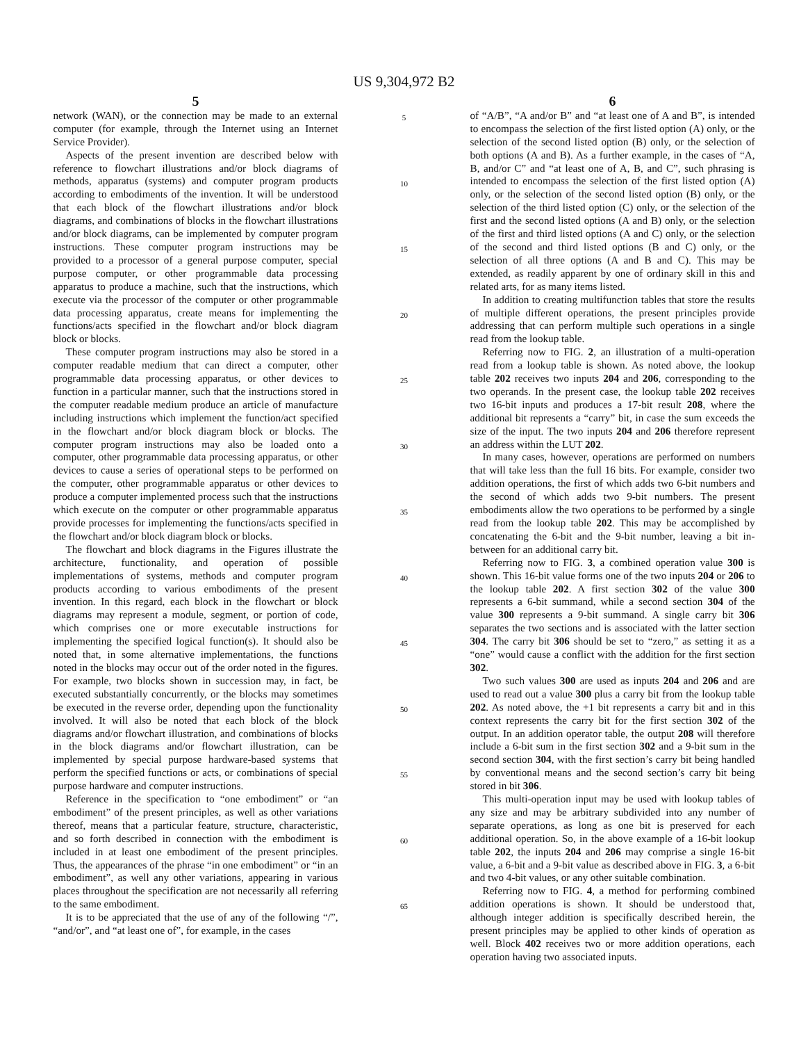US 9,304,972 B2
5
network (WAN), or the connection may be made to an external computer (for example, through the Internet using an Internet Service Provider).
Aspects of the present invention are described below with reference to flowchart illustrations and/or block diagrams of methods, apparatus (systems) and computer program products according to embodiments of the invention. It will be understood that each block of the flowchart illustrations and/or block diagrams, and combinations of blocks in the flowchart illustrations and/or block diagrams, can be implemented by computer program instructions. These computer program instructions may be provided to a processor of a general purpose computer, special purpose computer, or other programmable data processing apparatus to produce a machine, such that the instructions, which execute via the processor of the computer or other programmable data processing apparatus, create means for implementing the functions/acts specified in the flowchart and/or block diagram block or blocks.
These computer program instructions may also be stored in a computer readable medium that can direct a computer, other programmable data processing apparatus, or other devices to function in a particular manner, such that the instructions stored in the computer readable medium produce an article of manufacture including instructions which implement the function/act specified in the flowchart and/or block diagram block or blocks. The computer program instructions may also be loaded onto a computer, other programmable data processing apparatus, or other devices to cause a series of operational steps to be performed on the computer, other programmable apparatus or other devices to produce a computer implemented process such that the instructions which execute on the computer or other programmable apparatus provide processes for implementing the functions/acts specified in the flowchart and/or block diagram block or blocks.
The flowchart and block diagrams in the Figures illustrate the architecture, functionality, and operation of possible implementations of systems, methods and computer program products according to various embodiments of the present invention. In this regard, each block in the flowchart or block diagrams may represent a module, segment, or portion of code, which comprises one or more executable instructions for implementing the specified logical function(s). It should also be noted that, in some alternative implementations, the functions noted in the blocks may occur out of the order noted in the figures. For example, two blocks shown in succession may, in fact, be executed substantially concurrently, or the blocks may sometimes be executed in the reverse order, depending upon the functionality involved. It will also be noted that each block of the block diagrams and/or flowchart illustration, and combinations of blocks in the block diagrams and/or flowchart illustration, can be implemented by special purpose hardware-based systems that perform the specified functions or acts, or combinations of special purpose hardware and computer instructions.
Reference in the specification to “one embodiment” or “an embodiment” of the present principles, as well as other variations thereof, means that a particular feature, structure, characteristic, and so forth described in connection with the embodiment is included in at least one embodiment of the present principles. Thus, the appearances of the phrase “in one embodiment” or “in an embodiment”, as well any other variations, appearing in various places throughout the specification are not necessarily all referring to the same embodiment.
It is to be appreciated that the use of any of the following “/”, “and/or”, and “at least one of”, for example, in the cases
5
10
15
20
25
30
35
40
45
50
55
60
65
6
of “A/B”, “A and/or B” and “at least one of A and B”, is intended to encompass the selection of the first listed option (A) only, or the selection of the second listed option (B) only, or the selection of both options (A and B). As a further example, in the cases of “A, B, and/or C” and “at least one of A, B, and C”, such phrasing is intended to encompass the selection of the first listed option (A) only, or the selection of the second listed option (B) only, or the selection of the third listed option (C) only, or the selection of the first and the second listed options (A and B) only, or the selection of the first and third listed options (A and C) only, or the selection of the second and third listed options (B and C) only, or the selection of all three options (A and B and C). This may be extended, as readily apparent by one of ordinary skill in this and related arts, for as many items listed.
In addition to creating multifunction tables that store the results of multiple different operations, the present principles provide addressing that can perform multiple such operations in a single read from the lookup table.
Referring now to FIG. 2, an illustration of a multi-operation read from a lookup table is shown. As noted above, the lookup table 202 receives two inputs 204 and 206, corresponding to the two operands. In the present case, the lookup table 202 receives two 16-bit inputs and produces a 17-bit result 208, where the additional bit represents a “carry” bit, in case the sum exceeds the size of the input. The two inputs 204 and 206 therefore represent an address within the LUT 202.
In many cases, however, operations are performed on numbers that will take less than the full 16 bits. For example, consider two addition operations, the first of which adds two 6-bit numbers and the second of which adds two 9-bit numbers. The present embodiments allow the two operations to be performed by a single read from the lookup table 202. This may be accomplished by concatenating the 6-bit and the 9-bit number, leaving a bit in-between for an additional carry bit.
Referring now to FIG. 3, a combined operation value 300 is shown. This 16-bit value forms one of the two inputs 204 or 206 to the lookup table 202. A first section 302 of the value 300 represents a 6-bit summand, while a second section 304 of the value 300 represents a 9-bit summand. A single carry bit 306 separates the two sections and is associated with the latter section 304. The carry bit 306 should be set to “zero,” as setting it as a “one” would cause a conflict with the addition for the first section 302.
Two such values 300 are used as inputs 204 and 206 and are used to read out a value 300 plus a carry bit from the lookup table 202. As noted above, the +1 bit represents a carry bit and in this context represents the carry bit for the first section 302 of the output. In an addition operator table, the output 208 will therefore include a 6-bit sum in the first section 302 and a 9-bit sum in the second section 304, with the first section’s carry bit being handled by conventional means and the second section’s carry bit being stored in bit 306.
This multi-operation input may be used with lookup tables of any size and may be arbitrary subdivided into any number of separate operations, as long as one bit is preserved for each additional operation. So, in the above example of a 16-bit lookup table 202, the inputs 204 and 206 may comprise a single 16-bit value, a 6-bit and a 9-bit value as described above in FIG. 3, a 6-bit and two 4-bit values, or any other suitable combination.
Referring now to FIG. 4, a method for performing combined addition operations is shown. It should be understood that, although integer addition is specifically described herein, the present principles may be applied to other kinds of operation as well. Block 402 receives two or more addition operations, each operation having two associated inputs.